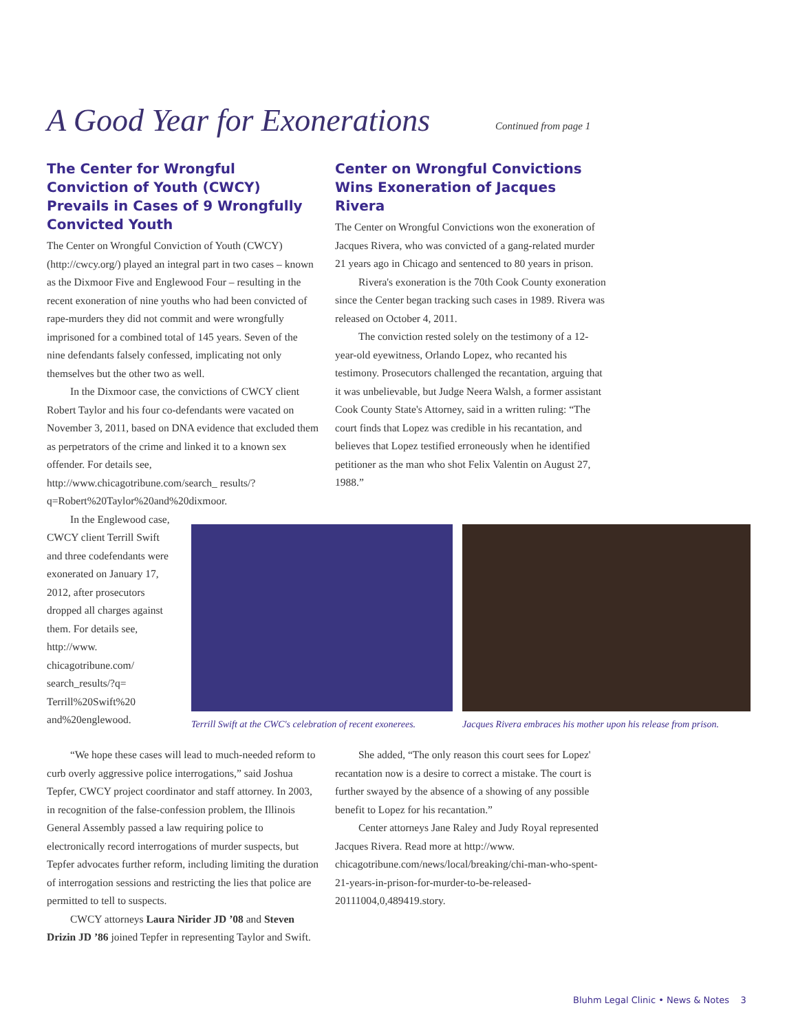A Good Year for Exonerations Continued from page 1
The Center for Wrongful Conviction of Youth (CWCY) Prevails in Cases of 9 Wrongfully Convicted Youth
The Center on Wrongful Conviction of Youth (CWCY) (http://cwcy.org/) played an integral part in two cases – known as the Dixmoor Five and Englewood Four – resulting in the recent exoneration of nine youths who had been convicted of rape-murders they did not commit and were wrongfully imprisoned for a combined total of 145 years. Seven of the nine defendants falsely confessed, implicating not only themselves but the other two as well.
In the Dixmoor case, the convictions of CWCY client Robert Taylor and his four co-defendants were vacated on November 3, 2011, based on DNA evidence that excluded them as perpetrators of the crime and linked it to a known sex offender. For details see, http://www.chicagotribune.com/search_ results/?q=Robert%20Taylor%20and%20dixmoor.
In the Englewood case, CWCY client Terrill Swift and three codefendants were exonerated on January 17, 2012, after prosecutors dropped all charges against them. For details see, http://www. chicagotribune.com/ search_results/?q= Terrill%20Swift%20 and%20englewood.
Center on Wrongful Convictions Wins Exoneration of Jacques Rivera
The Center on Wrongful Convictions won the exoneration of Jacques Rivera, who was convicted of a gang-related murder 21 years ago in Chicago and sentenced to 80 years in prison.
Rivera's exoneration is the 70th Cook County exoneration since the Center began tracking such cases in 1989. Rivera was released on October 4, 2011.
The conviction rested solely on the testimony of a 12-year-old eyewitness, Orlando Lopez, who recanted his testimony. Prosecutors challenged the recantation, arguing that it was unbelievable, but Judge Neera Walsh, a former assistant Cook County State's Attorney, said in a written ruling: “The court finds that Lopez was credible in his recantation, and believes that Lopez testified erroneously when he identified petitioner as the man who shot Felix Valentin on August 27, 1988.”
Terrill Swift at the CWC's celebration of recent exonerees.
Jacques Rivera embraces his mother upon his release from prison.
“We hope these cases will lead to much-needed reform to curb overly aggressive police interrogations,” said Joshua Tepfer, CWCY project coordinator and staff attorney. In 2003, in recognition of the false-confession problem, the Illinois General Assembly passed a law requiring police to electronically record interrogations of murder suspects, but Tepfer advocates further reform, including limiting the duration of interrogation sessions and restricting the lies that police are permitted to tell to suspects.
CWCY attorneys Laura Nirider JD ’08 and Steven Drizin JD ’86 joined Tepfer in representing Taylor and Swift.
She added, “The only reason this court sees for Lopez' recantation now is a desire to correct a mistake. The court is further swayed by the absence of a showing of any possible benefit to Lopez for his recantation.”
Center attorneys Jane Raley and Judy Royal represented Jacques Rivera. Read more at http://www. chicagotribune.com/news/local/breaking/chi-man-who-spent-21-years-in-prison-for-murder-to-be-released-20111004,0,489419.story.
Bluhm Legal Clinic • News & Notes 3